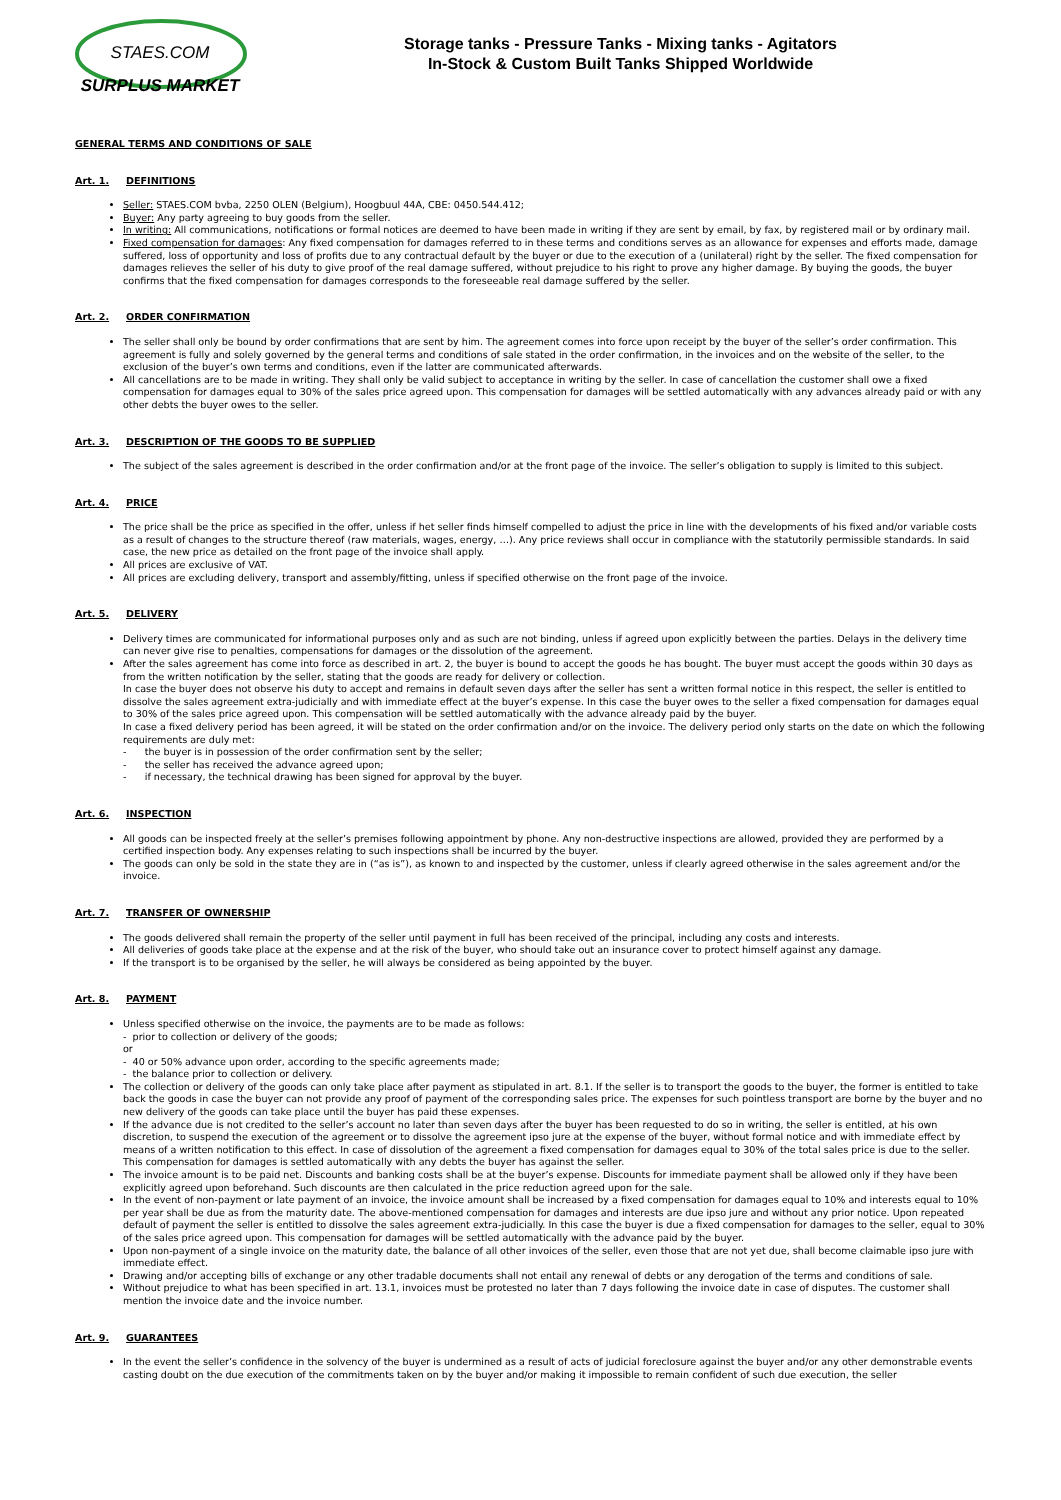STAES.COM
SURPLUS MARKET
Storage tanks - Pressure Tanks - Mixing tanks - Agitators
In-Stock & Custom Built Tanks Shipped Worldwide
GENERAL TERMS AND CONDITIONS OF SALE
Art. 1. DEFINITIONS
Seller: STAES.COM bvba, 2250 OLEN (Belgium), Hoogbuul 44A, CBE: 0450.544.412;
Buyer: Any party agreeing to buy goods from the seller.
In writing: All communications, notifications or formal notices are deemed to have been made in writing if they are sent by email, by fax, by registered mail or by ordinary mail.
Fixed compensation for damages: Any fixed compensation for damages referred to in these terms and conditions serves as an allowance for expenses and efforts made, damage suffered, loss of opportunity and loss of profits due to any contractual default by the buyer or due to the execution of a (unilateral) right by the seller. The fixed compensation for damages relieves the seller of his duty to give proof of the real damage suffered, without prejudice to his right to prove any higher damage. By buying the goods, the buyer confirms that the fixed compensation for damages corresponds to the foreseeable real damage suffered by the seller.
Art. 2. ORDER CONFIRMATION
The seller shall only be bound by order confirmations that are sent by him. The agreement comes into force upon receipt by the buyer of the seller’s order confirmation. This agreement is fully and solely governed by the general terms and conditions of sale stated in the order confirmation, in the invoices and on the website of the seller, to the exclusion of the buyer’s own terms and conditions, even if the latter are communicated afterwards.
All cancellations are to be made in writing. They shall only be valid subject to acceptance in writing by the seller. In case of cancellation the customer shall owe a fixed compensation for damages equal to 30% of the sales price agreed upon. This compensation for damages will be settled automatically with any advances already paid or with any other debts the buyer owes to the seller.
Art. 3. DESCRIPTION OF THE GOODS TO BE SUPPLIED
The subject of the sales agreement is described in the order confirmation and/or at the front page of the invoice. The seller’s obligation to supply is limited to this subject.
Art. 4. PRICE
The price shall be the price as specified in the offer, unless if het seller finds himself compelled to adjust the price in line with the developments of his fixed and/or variable costs as a result of changes to the structure thereof (raw materials, wages, energy, …). Any price reviews shall occur in compliance with the statutorily permissible standards. In said case, the new price as detailed on the front page of the invoice shall apply.
All prices are exclusive of VAT.
All prices are excluding delivery, transport and assembly/fitting, unless if specified otherwise on the front page of the invoice.
Art. 5. DELIVERY
Delivery times are communicated for informational purposes only and as such are not binding, unless if agreed upon explicitly between the parties. Delays in the delivery time can never give rise to penalties, compensations for damages or the dissolution of the agreement.
After the sales agreement has come into force as described in art. 2, the buyer is bound to accept the goods he has bought. The buyer must accept the goods within 30 days as from the written notification by the seller, stating that the goods are ready for delivery or collection.
In case the buyer does not observe his duty to accept and remains in default seven days after the seller has sent a written formal notice in this respect, the seller is entitled to dissolve the sales agreement extra-judicially and with immediate effect at the buyer’s expense. In this case the buyer owes to the seller a fixed compensation for damages equal to 30% of the sales price agreed upon. This compensation will be settled automatically with the advance already paid by the buyer.
In case a fixed delivery period has been agreed, it will be stated on the order confirmation and/or on the invoice. The delivery period only starts on the date on which the following requirements are duly met:
- the buyer is in possession of the order confirmation sent by the seller;
- the seller has received the advance agreed upon;
- if necessary, the technical drawing has been signed for approval by the buyer.
Art. 6. INSPECTION
All goods can be inspected freely at the seller’s premises following appointment by phone. Any non-destructive inspections are allowed, provided they are performed by a certified inspection body. Any expenses relating to such inspections shall be incurred by the buyer.
The goods can only be sold in the state they are in (“as is”), as known to and inspected by the customer, unless if clearly agreed otherwise in the sales agreement and/or the invoice.
Art. 7. TRANSFER OF OWNERSHIP
The goods delivered shall remain the property of the seller until payment in full has been received of the principal, including any costs and interests.
All deliveries of goods take place at the expense and at the risk of the buyer, who should take out an insurance cover to protect himself against any damage.
If the transport is to be organised by the seller, he will always be considered as being appointed by the buyer.
Art. 8. PAYMENT
Unless specified otherwise on the invoice, the payments are to be made as follows:
- prior to collection or delivery of the goods;
or
- 40 or 50% advance upon order, according to the specific agreements made;
- the balance prior to collection or delivery.
The collection or delivery of the goods can only take place after payment as stipulated in art. 8.1. If the seller is to transport the goods to the buyer, the former is entitled to take back the goods in case the buyer can not provide any proof of payment of the corresponding sales price. The expenses for such pointless transport are borne by the buyer and no new delivery of the goods can take place until the buyer has paid these expenses.
If the advance due is not credited to the seller’s account no later than seven days after the buyer has been requested to do so in writing, the seller is entitled, at his own discretion, to suspend the execution of the agreement or to dissolve the agreement ipso jure at the expense of the buyer, without formal notice and with immediate effect by means of a written notification to this effect. In case of dissolution of the agreement a fixed compensation for damages equal to 30% of the total sales price is due to the seller. This compensation for damages is settled automatically with any debts the buyer has against the seller.
The invoice amount is to be paid net. Discounts and banking costs shall be at the buyer’s expense. Discounts for immediate payment shall be allowed only if they have been explicitly agreed upon beforehand. Such discounts are then calculated in the price reduction agreed upon for the sale.
In the event of non-payment or late payment of an invoice, the invoice amount shall be increased by a fixed compensation for damages equal to 10% and interests equal to 10% per year shall be due as from the maturity date. The above-mentioned compensation for damages and interests are due ipso jure and without any prior notice. Upon repeated default of payment the seller is entitled to dissolve the sales agreement extra-judicially. In this case the buyer is due a fixed compensation for damages to the seller, equal to 30% of the sales price agreed upon. This compensation for damages will be settled automatically with the advance paid by the buyer.
Upon non-payment of a single invoice on the maturity date, the balance of all other invoices of the seller, even those that are not yet due, shall become claimable ipso jure with immediate effect.
Drawing and/or accepting bills of exchange or any other tradable documents shall not entail any renewal of debts or any derogation of the terms and conditions of sale.
Without prejudice to what has been specified in art. 13.1, invoices must be protested no later than 7 days following the invoice date in case of disputes. The customer shall mention the invoice date and the invoice number.
Art. 9. GUARANTEES
In the event the seller’s confidence in the solvency of the buyer is undermined as a result of acts of judicial foreclosure against the buyer and/or any other demonstrable events casting doubt on the due execution of the commitments taken on by the buyer and/or making it impossible to remain confident of such due execution, the seller